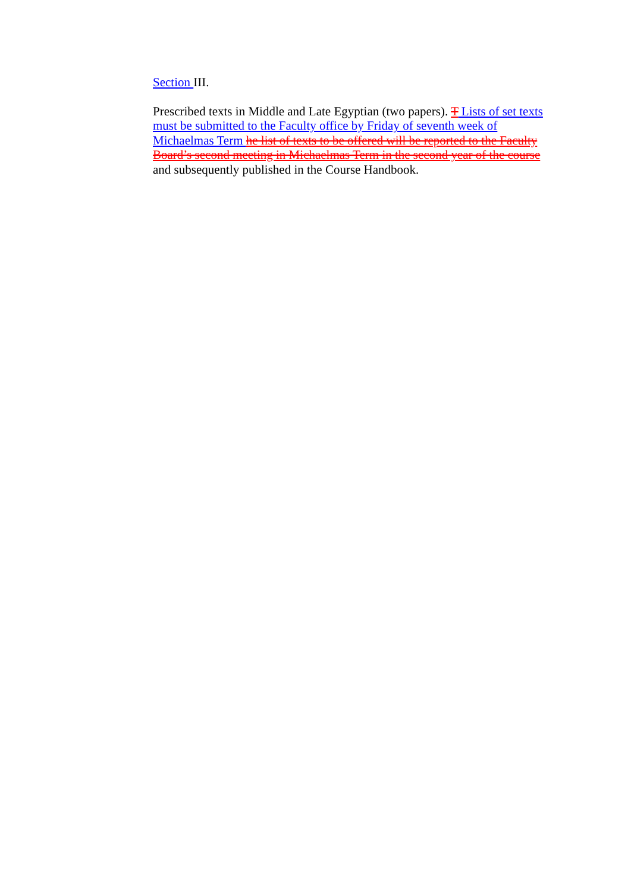Section III.
Prescribed texts in Middle and Late Egyptian (two papers). T Lists of set texts must be submitted to the Faculty office by Friday of seventh week of Michaelmas Term he list of texts to be offered will be reported to the Faculty Board’s second meeting in Michaelmas Term in the second year of the course and subsequently published in the Course Handbook.